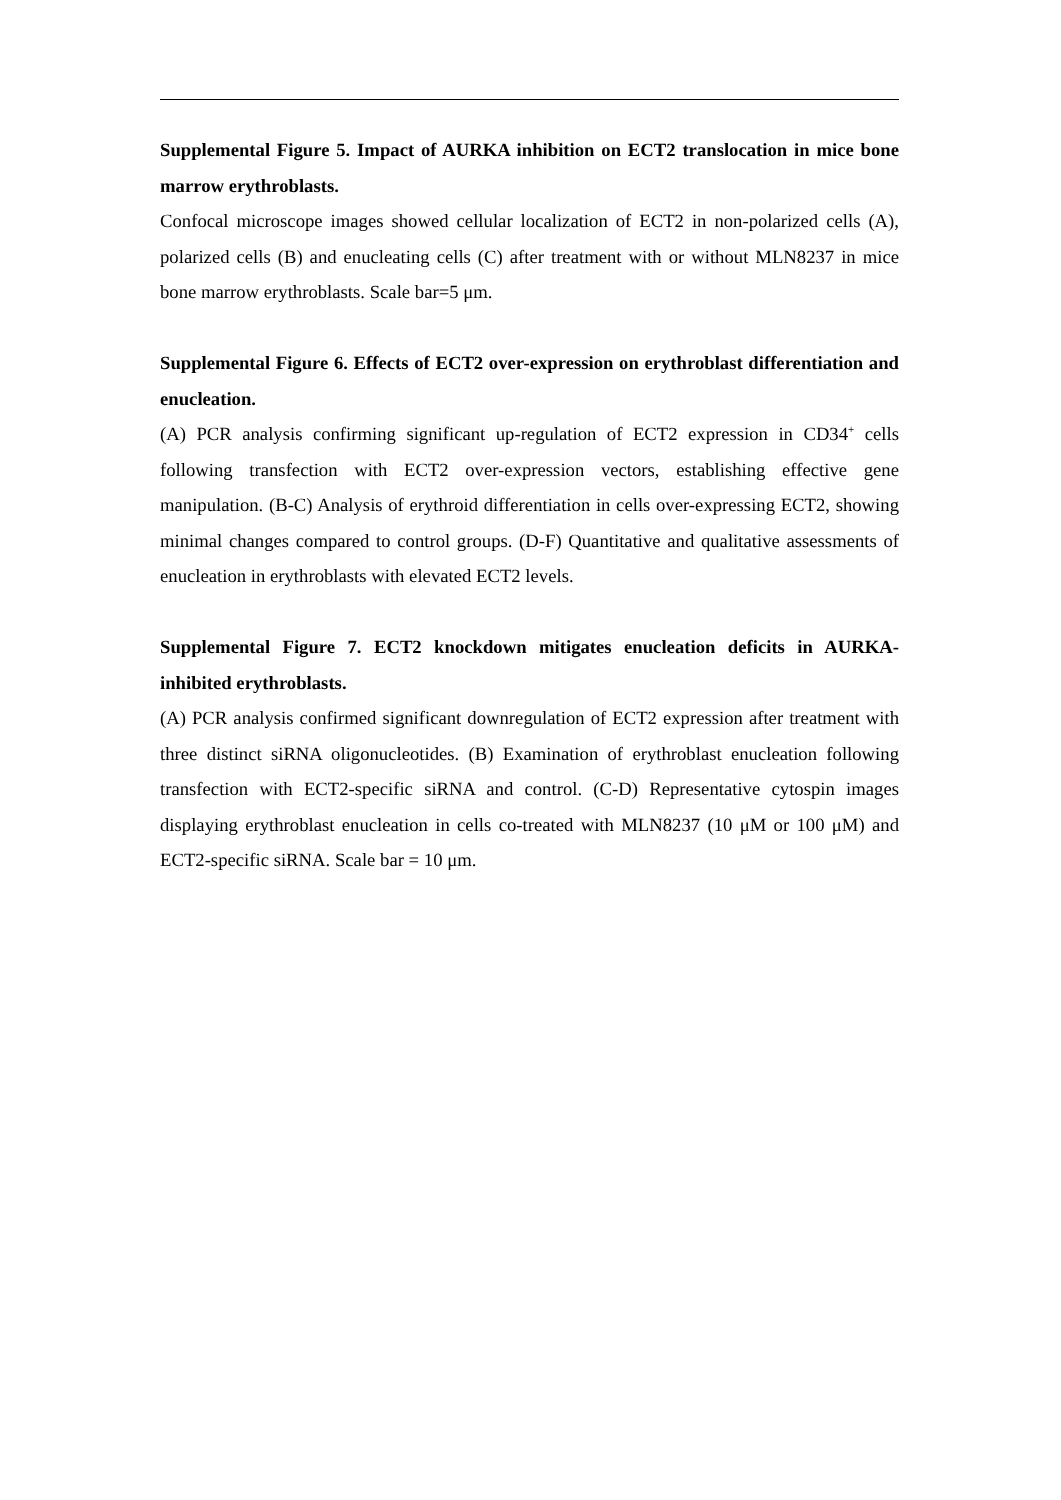Supplemental Figure 5. Impact of AURKA inhibition on ECT2 translocation in mice bone marrow erythroblasts.
Confocal microscope images showed cellular localization of ECT2 in non-polarized cells (A), polarized cells (B) and enucleating cells (C) after treatment with or without MLN8237 in mice bone marrow erythroblasts. Scale bar=5 μm.
Supplemental Figure 6. Effects of ECT2 over-expression on erythroblast differentiation and enucleation.
(A) PCR analysis confirming significant up-regulation of ECT2 expression in CD34<sup>+</sup> cells following transfection with ECT2 over-expression vectors, establishing effective gene manipulation. (B-C) Analysis of erythroid differentiation in cells over-expressing ECT2, showing minimal changes compared to control groups. (D-F) Quantitative and qualitative assessments of enucleation in erythroblasts with elevated ECT2 levels.
Supplemental Figure 7. ECT2 knockdown mitigates enucleation deficits in AURKA-inhibited erythroblasts.
(A) PCR analysis confirmed significant downregulation of ECT2 expression after treatment with three distinct siRNA oligonucleotides. (B) Examination of erythroblast enucleation following transfection with ECT2-specific siRNA and control. (C-D) Representative cytospin images displaying erythroblast enucleation in cells co-treated with MLN8237 (10 μM or 100 μM) and ECT2-specific siRNA. Scale bar = 10 μm.